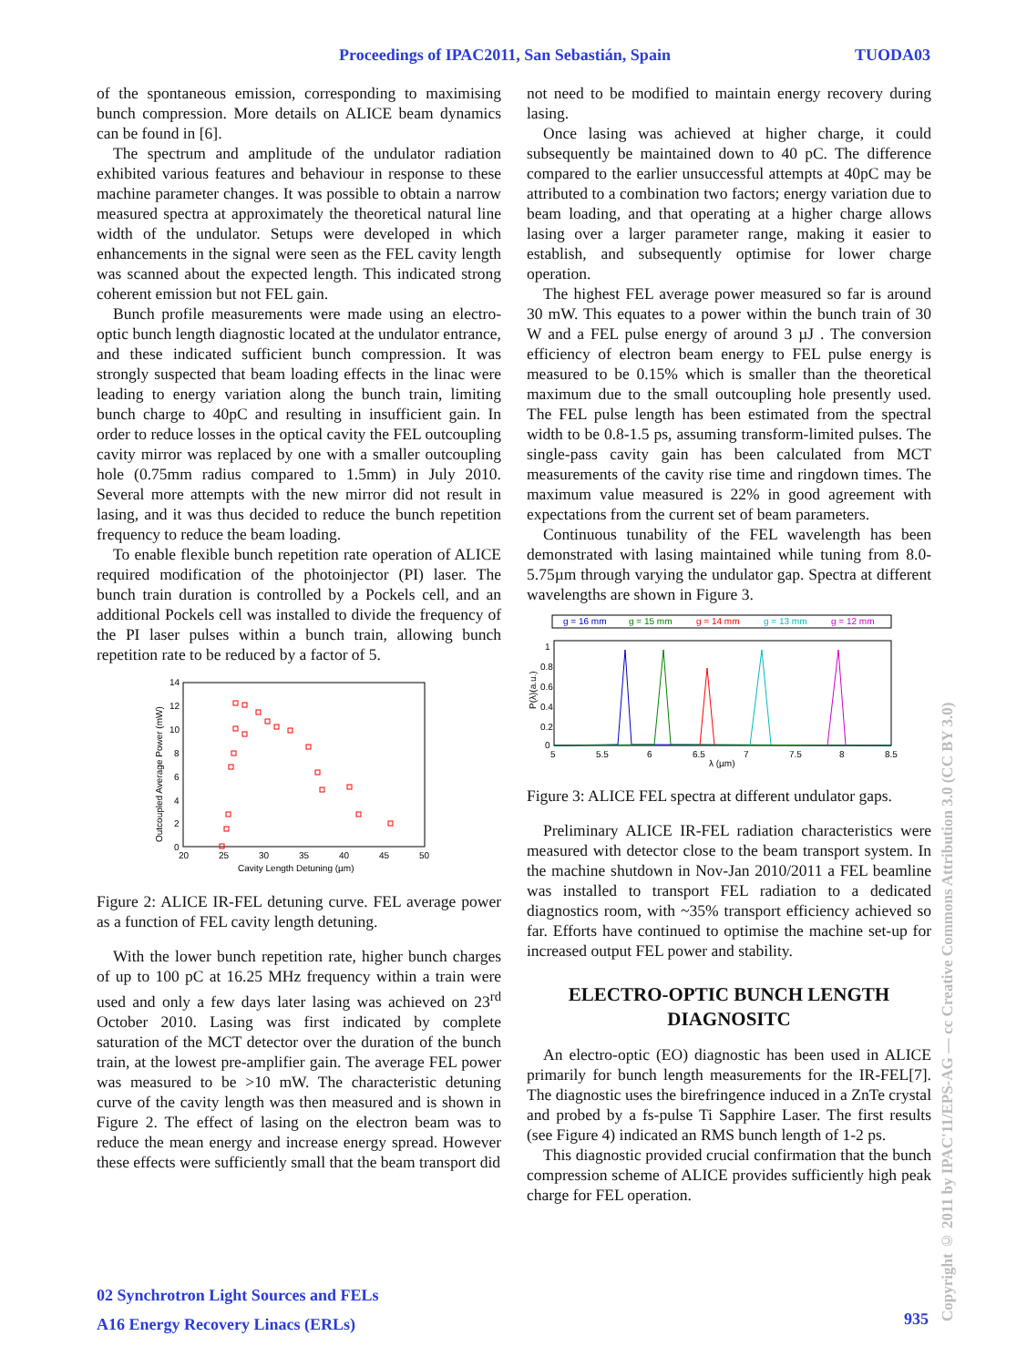Proceedings of IPAC2011, San Sebastián, Spain TUODA03
of the spontaneous emission, corresponding to maximising bunch compression. More details on ALICE beam dynamics can be found in [6].
The spectrum and amplitude of the undulator radiation exhibited various features and behaviour in response to these machine parameter changes. It was possible to obtain a narrow measured spectra at approximately the theoretical natural line width of the undulator. Setups were developed in which enhancements in the signal were seen as the FEL cavity length was scanned about the expected length. This indicated strong coherent emission but not FEL gain.
Bunch profile measurements were made using an electro-optic bunch length diagnostic located at the undulator entrance, and these indicated sufficient bunch compression. It was strongly suspected that beam loading effects in the linac were leading to energy variation along the bunch train, limiting bunch charge to 40pC and resulting in insufficient gain. In order to reduce losses in the optical cavity the FEL outcoupling cavity mirror was replaced by one with a smaller outcoupling hole (0.75mm radius compared to 1.5mm) in July 2010. Several more attempts with the new mirror did not result in lasing, and it was thus decided to reduce the bunch repetition frequency to reduce the beam loading.
To enable flexible bunch repetition rate operation of ALICE required modification of the photoinjector (PI) laser. The bunch train duration is controlled by a Pockels cell, and an additional Pockels cell was installed to divide the frequency of the PI laser pulses within a bunch train, allowing bunch repetition rate to be reduced by a factor of 5.
14
12
10
8
6
4
2
0
20
25
30
35
40
45
50
Cavity Length Detuning (µm)
Outcoupled Average Power (mW)
Figure 2: ALICE IR-FEL detuning curve. FEL average power as a function of FEL cavity length detuning.
With the lower bunch repetition rate, higher bunch charges of up to 100 pC at 16.25 MHz frequency within a train were used and only a few days later lasing was achieved on 23<sup>rd</sup> October 2010. Lasing was first indicated by complete saturation of the MCT detector over the duration of the bunch train, at the lowest pre-amplifier gain. The average FEL power was measured to be >10 mW. The characteristic detuning curve of the cavity length was then measured and is shown in Figure 2. The effect of lasing on the electron beam was to reduce the mean energy and increase energy spread. However these effects were sufficiently small that the beam transport did
not need to be modified to maintain energy recovery during lasing.
Once lasing was achieved at higher charge, it could subsequently be maintained down to 40 pC. The difference compared to the earlier unsuccessful attempts at 40pC may be attributed to a combination two factors; energy variation due to beam loading, and that operating at a higher charge allows lasing over a larger parameter range, making it easier to establish, and subsequently optimise for lower charge operation.
The highest FEL average power measured so far is around 30 mW. This equates to a power within the bunch train of 30 W and a FEL pulse energy of around 3 µJ . The conversion efficiency of electron beam energy to FEL pulse energy is measured to be 0.15% which is smaller than the theoretical maximum due to the small outcoupling hole presently used. The FEL pulse length has been estimated from the spectral width to be 0.8-1.5 ps, assuming transform-limited pulses. The single-pass cavity gain has been calculated from MCT measurements of the cavity rise time and ringdown times. The maximum value measured is 22% in good agreement with expectations from the current set of beam parameters.
Continuous tunability of the FEL wavelength has been demonstrated with lasing maintained while tuning from 8.0-5.75µm through varying the undulator gap. Spectra at different wavelengths are shown in Figure 3.
g = 16 mm
g = 15 mm
g = 14 mm
g = 13 mm
g = 12 mm
1
0.8
0.6
0.4
0.2
0
5
5.5
6
6.5
7
7.5
8
8.5
λ (µm)
P(λ)(a.u.)
Figure 3: ALICE FEL spectra at different undulator gaps.
Preliminary ALICE IR-FEL radiation characteristics were measured with detector close to the beam transport system. In the machine shutdown in Nov-Jan 2010/2011 a FEL beamline was installed to transport FEL radiation to a dedicated diagnostics room, with ~35% transport efficiency achieved so far. Efforts have continued to optimise the machine set-up for increased output FEL power and stability.
ELECTRO-OPTIC BUNCH LENGTH DIAGNOSITC
An electro-optic (EO) diagnostic has been used in ALICE primarily for bunch length measurements for the IR-FEL[7]. The diagnostic uses the birefringence induced in a ZnTe crystal and probed by a fs-pulse Ti Sapphire Laser. The first results (see Figure 4) indicated an RMS bunch length of 1-2 ps.
This diagnostic provided crucial confirmation that the bunch compression scheme of ALICE provides sufficiently high peak charge for FEL operation.
02 Synchrotron Light Sources and FELs
A16 Energy Recovery Linacs (ERLs)
935
Copyright © 2011 by IPAC'11/EPS-AG — cc Creative Commons Attribution 3.0 (CC BY 3.0)